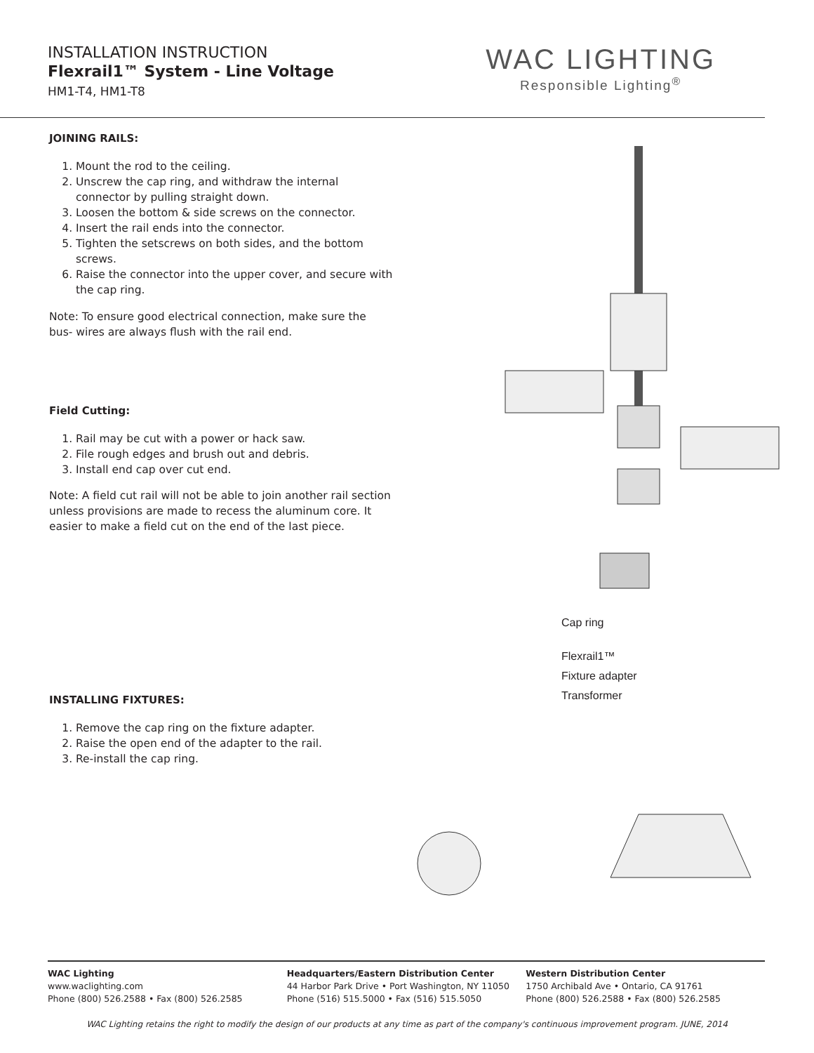INSTALLATION INSTRUCTION
Flexrail1™ System - Line Voltage
HM1-T4, HM1-T8
WAC LIGHTING
Responsible Lighting<sup>®</sup>
JOINING RAILS:
1. Mount the rod to the ceiling.
2. Unscrew the cap ring, and withdraw the internal connector by pulling straight down.
3. Loosen the bottom & side screws on the connector.
4. Insert the rail ends into the connector.
5. Tighten the setscrews on both sides, and the bottom screws.
6. Raise the connector into the upper cover, and secure with the cap ring.
Note: To ensure good electrical connection, make sure the bus- wires are always flush with the rail end.
Field Cutting:
1. Rail may be cut with a power or hack saw.
2. File rough edges and brush out and debris.
3. Install end cap over cut end.
Note: A field cut rail will not be able to join another rail section unless provisions are made to recess the aluminum core. It easier to make a field cut on the end of the last piece.
INSTALLING FIXTURES:
1. Remove the cap ring on the fixture adapter.
2. Raise the open end of the adapter to the rail.
3. Re-install the cap ring.
Cap ring
Flexrail1™
Fixture adapter
Transformer
WAC Lighting
www.waclighting.com
Phone (800) 526.2588 • Fax (800) 526.2585
Headquarters/Eastern Distribution Center
44 Harbor Park Drive • Port Washington, NY 11050
Phone (516) 515.5000 • Fax (516) 515.5050
Western Distribution Center
1750 Archibald Ave • Ontario, CA 91761
Phone (800) 526.2588 • Fax (800) 526.2585
WAC Lighting retains the right to modify the design of our products at any time as part of the company's continuous improvement program. JUNE, 2014